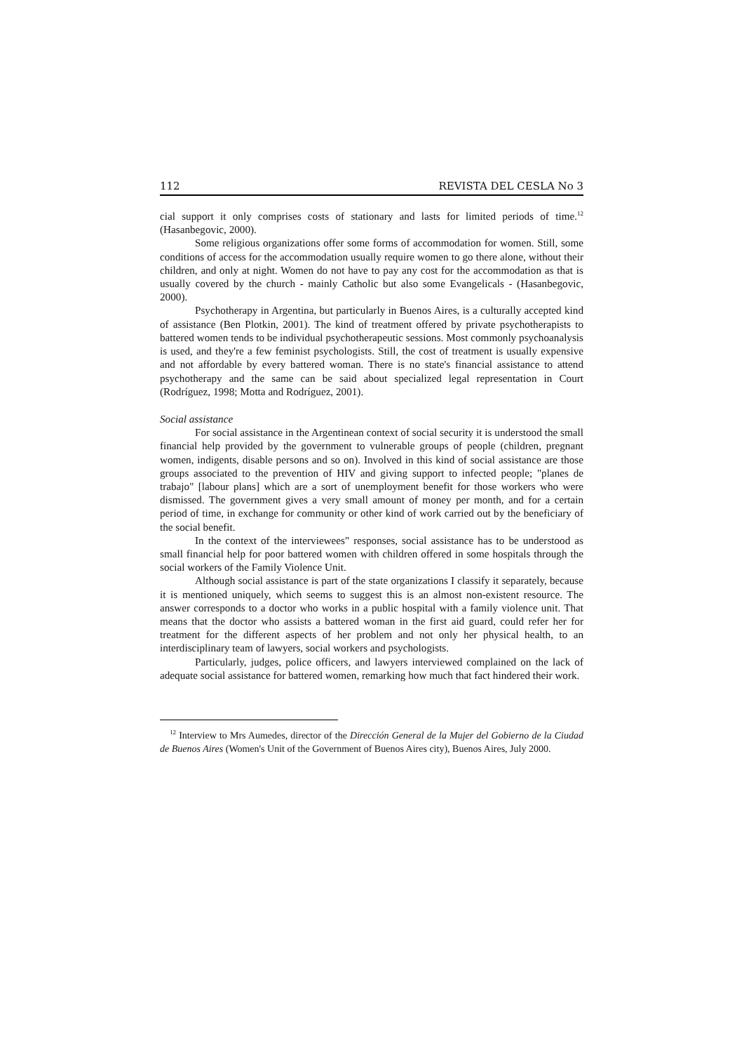112 REVISTA DEL CESLA No 3
cial support it only comprises costs of stationary and lasts for limited periods of time.<sup>12</sup> (Hasanbegovic, 2000).
Some religious organizations offer some forms of accommodation for women. Still, some conditions of access for the accommodation usually require women to go there alone, without their children, and only at night. Women do not have to pay any cost for the accommodation as that is usually covered by the church - mainly Catholic but also some Evangelicals - (Hasanbegovic, 2000).
Psychotherapy in Argentina, but particularly in Buenos Aires, is a culturally accepted kind of assistance (Ben Plotkin, 2001). The kind of treatment offered by private psychotherapists to battered women tends to be individual psychotherapeutic sessions. Most commonly psychoanalysis is used, and they're a few feminist psychologists. Still, the cost of treatment is usually expensive and not affordable by every battered woman. There is no state's financial assistance to attend psychotherapy and the same can be said about specialized legal representation in Court (Rodríguez, 1998; Motta and Rodríguez, 2001).
Social assistance
For social assistance in the Argentinean context of social security it is understood the small financial help provided by the government to vulnerable groups of people (children, pregnant women, indigents, disable persons and so on). Involved in this kind of social assistance are those groups associated to the prevention of HIV and giving support to infected people; "planes de trabajo" [labour plans] which are a sort of unemployment benefit for those workers who were dismissed. The government gives a very small amount of money per month, and for a certain period of time, in exchange for community or other kind of work carried out by the beneficiary of the social benefit.
In the context of the interviewees" responses, social assistance has to be understood as small financial help for poor battered women with children offered in some hospitals through the social workers of the Family Violence Unit.
Although social assistance is part of the state organizations I classify it separately, because it is mentioned uniquely, which seems to suggest this is an almost non-existent resource. The answer corresponds to a doctor who works in a public hospital with a family violence unit. That means that the doctor who assists a battered woman in the first aid guard, could refer her for treatment for the different aspects of her problem and not only her physical health, to an interdisciplinary team of lawyers, social workers and psychologists.
Particularly, judges, police officers, and lawyers interviewed complained on the lack of adequate social assistance for battered women, remarking how much that fact hindered their work.
<sup>12</sup> Interview to Mrs Aumedes, director of the Dirección General de la Mujer del Gobierno de la Ciudad de Buenos Aires (Women's Unit of the Government of Buenos Aires city), Buenos Aires, July 2000.